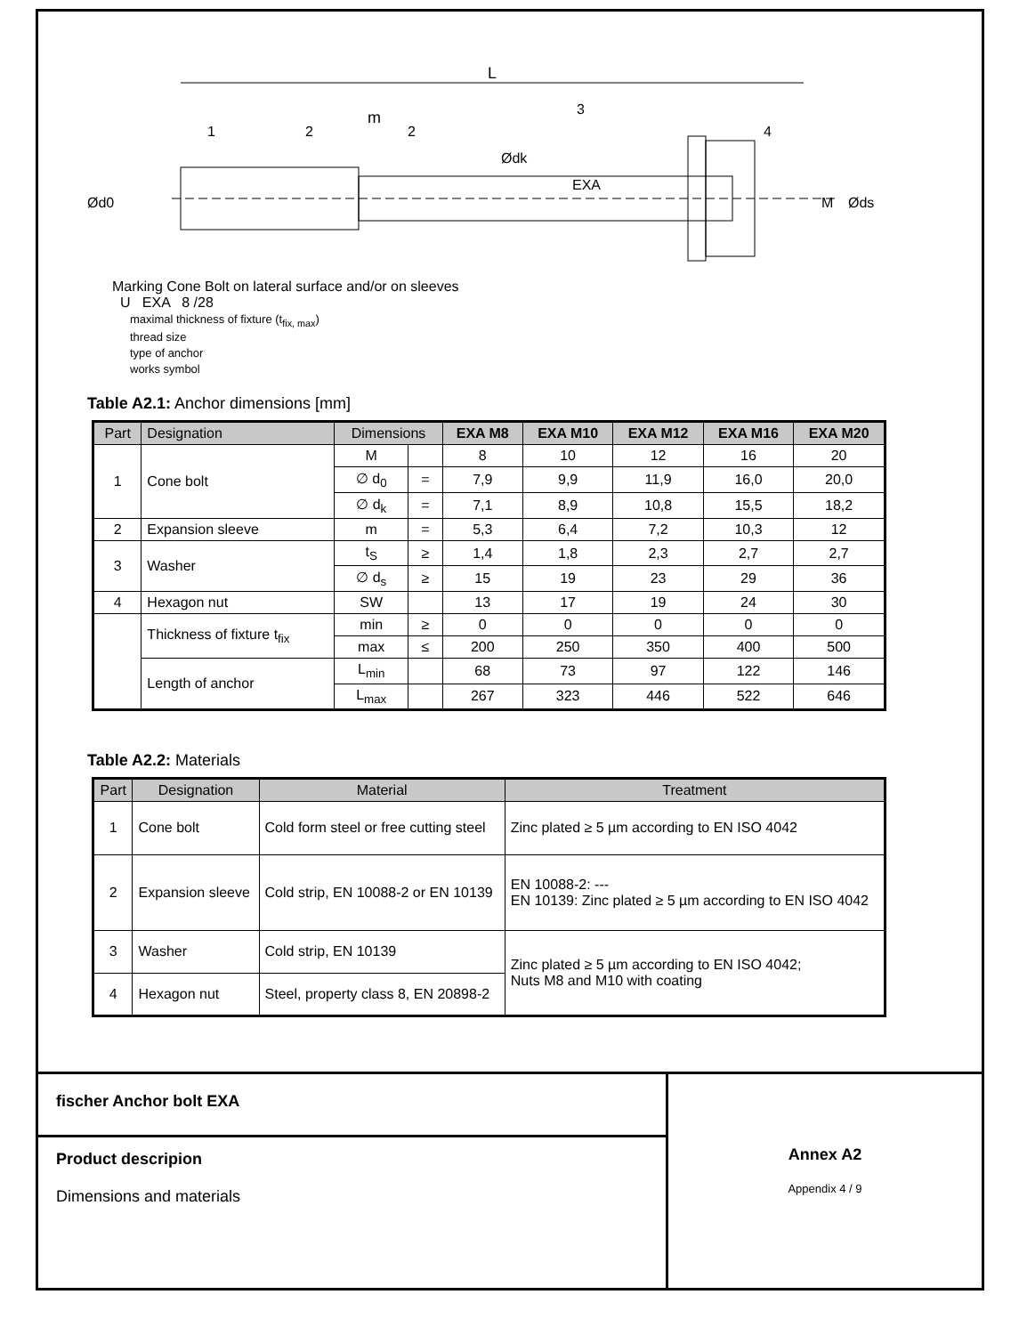L
1
2
m
2
3
4
EXA
M
Ød0
Ødk
Øds
Marking Cone Bolt on lateral surface and/or on sleeves
U EXA 8 /28
maximal thickness of fixture (t<sub>fix, max</sub>)
thread size
type of anchor
works symbol
Table A2.1: Anchor dimensions [mm]
| Part | Designation | Dimensions | | EXA M8 | EXA M10 | EXA M12 | EXA M16 | EXA M20 |
| --- | --- | --- | --- | --- | --- | --- | --- | --- |
| 1 | Cone bolt | M | | 8 | 10 | 12 | 16 | 20 |
| | | ∅ d<sub>0</sub> | = | 7,9 | 9,9 | 11,9 | 16,0 | 20,0 |
| | | ∅ d<sub>k</sub> | = | 7,1 | 8,9 | 10,8 | 15,5 | 18,2 |
| 2 | Expansion sleeve | m | = | 5,3 | 6,4 | 7,2 | 10,3 | 12 |
| 3 | Washer | t<sub>S</sub> | ≥ | 1,4 | 1,8 | 2,3 | 2,7 | 2,7 |
| | | ∅ d<sub>s</sub> | ≥ | 15 | 19 | 23 | 29 | 36 |
| 4 | Hexagon nut | SW | | 13 | 17 | 19 | 24 | 30 |
| | Thickness of fixture t<sub>fix</sub> | min | ≥ | 0 | 0 | 0 | 0 | 0 |
| | | max | ≤ | 200 | 250 | 350 | 400 | 500 |
| | Length of anchor | L<sub>min</sub> | | 68 | 73 | 97 | 122 | 146 |
| | | L<sub>max</sub> | | 267 | 323 | 446 | 522 | 646 |
Table A2.2: Materials
| Part | Designation | Material | Treatment |
| --- | --- | --- | --- |
| 1 | Cone bolt | Cold form steel or free cutting steel | Zinc plated ≥ 5 µm according to EN ISO 4042 |
| 2 | Expansion sleeve | Cold strip, EN 10088-2 or EN 10139 | EN 10088-2: --- EN 10139: Zinc plated ≥ 5 µm according to EN ISO 4042 |
| 3 | Washer | Cold strip, EN 10139 | Zinc plated ≥ 5 µm according to EN ISO 4042; Nuts M8 and M10 with coating |
| 4 | Hexagon nut | Steel, property class 8, EN 20898-2 | |
fischer Anchor bolt EXA
Product descripion
Dimensions and materials
Annex A2
Appendix 4 / 9